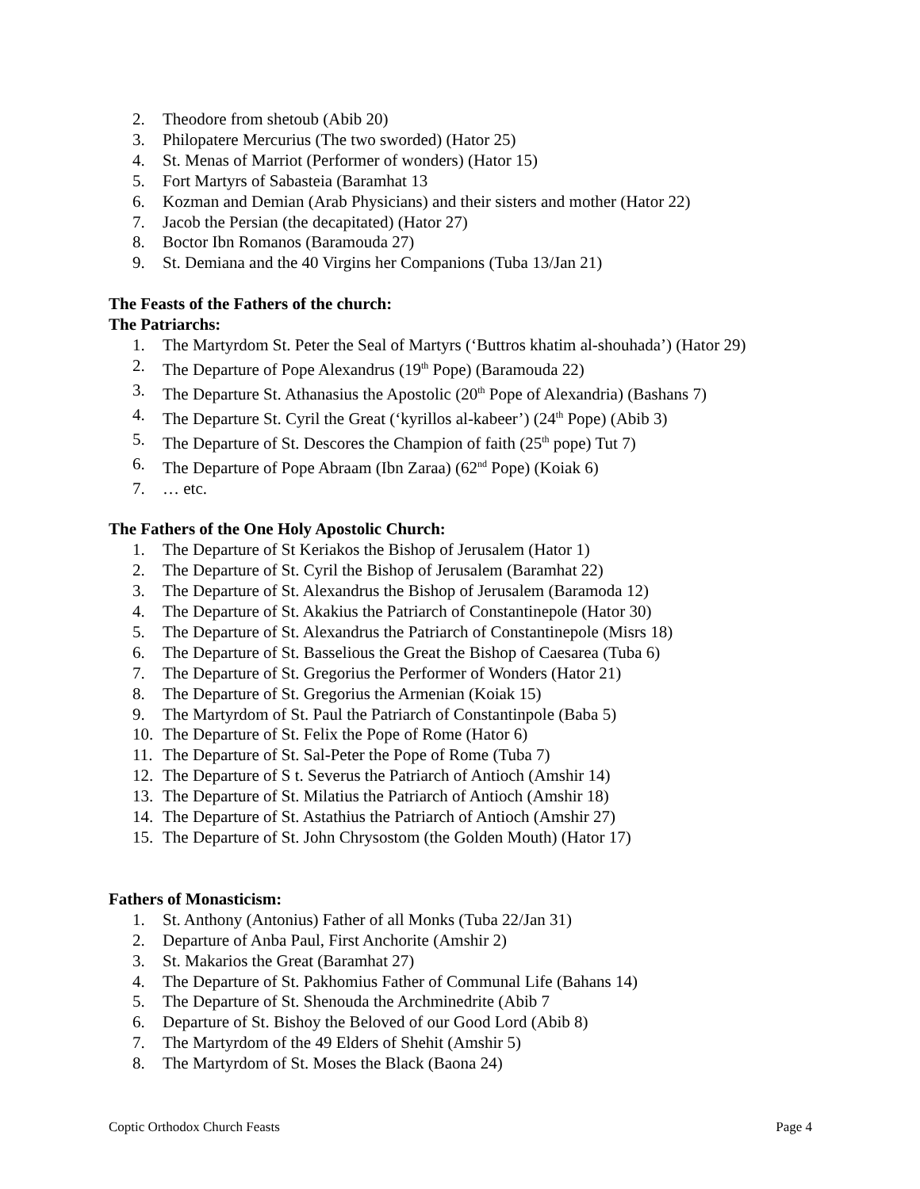2. Theodore from shetoub (Abib 20)
3. Philopatere Mercurius (The two sworded) (Hator 25)
4. St. Menas of Marriot (Performer of wonders) (Hator 15)
5. Fort Martyrs of Sabasteia (Baramhat 13
6. Kozman and Demian (Arab Physicians) and their sisters and mother (Hator 22)
7. Jacob the Persian (the decapitated) (Hator 27)
8. Boctor Ibn Romanos (Baramouda 27)
9. St. Demiana and the 40 Virgins her Companions (Tuba 13/Jan 21)
The Feasts of the Fathers of the church:
The Patriarchs:
1. The Martyrdom St. Peter the Seal of Martyrs (‘Buttros khatim al-shouhada’) (Hator 29)
2. The Departure of Pope Alexandrus (19<sup>th</sup> Pope) (Baramouda 22)
3. The Departure St. Athanasius the Apostolic (20<sup>th</sup> Pope of Alexandria) (Bashans 7)
4. The Departure St. Cyril the Great (‘kyrillos al-kabeer’) (24<sup>th</sup> Pope) (Abib 3)
5. The Departure of St. Descores the Champion of faith (25<sup>th</sup> pope) Tut 7)
6. The Departure of Pope Abraam (Ibn Zaraa) (62<sup>nd</sup> Pope) (Koiak 6)
7. … etc.
The Fathers of the One Holy Apostolic Church:
1. The Departure of St Keriakos the Bishop of Jerusalem (Hator 1)
2. The Departure of St. Cyril the Bishop of Jerusalem (Baramhat 22)
3. The Departure of St. Alexandrus the Bishop of Jerusalem (Baramoda 12)
4. The Departure of St. Akakius the Patriarch of Constantinepole (Hator 30)
5. The Departure of St. Alexandrus the Patriarch of Constantinepole (Misrs 18)
6. The Departure of St. Basselious the Great the Bishop of Caesarea (Tuba 6)
7. The Departure of St. Gregorius the Performer of Wonders (Hator 21)
8. The Departure of St. Gregorius the Armenian (Koiak 15)
9. The Martyrdom of St. Paul the Patriarch of Constantinpole (Baba 5)
10. The Departure of St. Felix the Pope of Rome (Hator 6)
11. The Departure of St. Sal-Peter the Pope of Rome (Tuba 7)
12. The Departure of S t. Severus the Patriarch of Antioch (Amshir 14)
13. The Departure of St. Milatius the Patriarch of Antioch (Amshir 18)
14. The Departure of St. Astathius the Patriarch of Antioch (Amshir 27)
15. The Departure of St. John Chrysostom (the Golden Mouth) (Hator 17)
Fathers of Monasticism:
1. St. Anthony (Antonius) Father of all Monks (Tuba 22/Jan 31)
2. Departure of Anba Paul, First Anchorite (Amshir 2)
3. St. Makarios the Great (Baramhat 27)
4. The Departure of St. Pakhomius Father of Communal Life (Bahans 14)
5. The Departure of St. Shenouda the Archminedrite (Abib 7
6. Departure of St. Bishoy the Beloved of our Good Lord (Abib 8)
7. The Martyrdom of the 49 Elders of Shehit (Amshir 5)
8. The Martyrdom of St. Moses the Black (Baona 24)
Coptic Orthodox Church Feasts Page 4